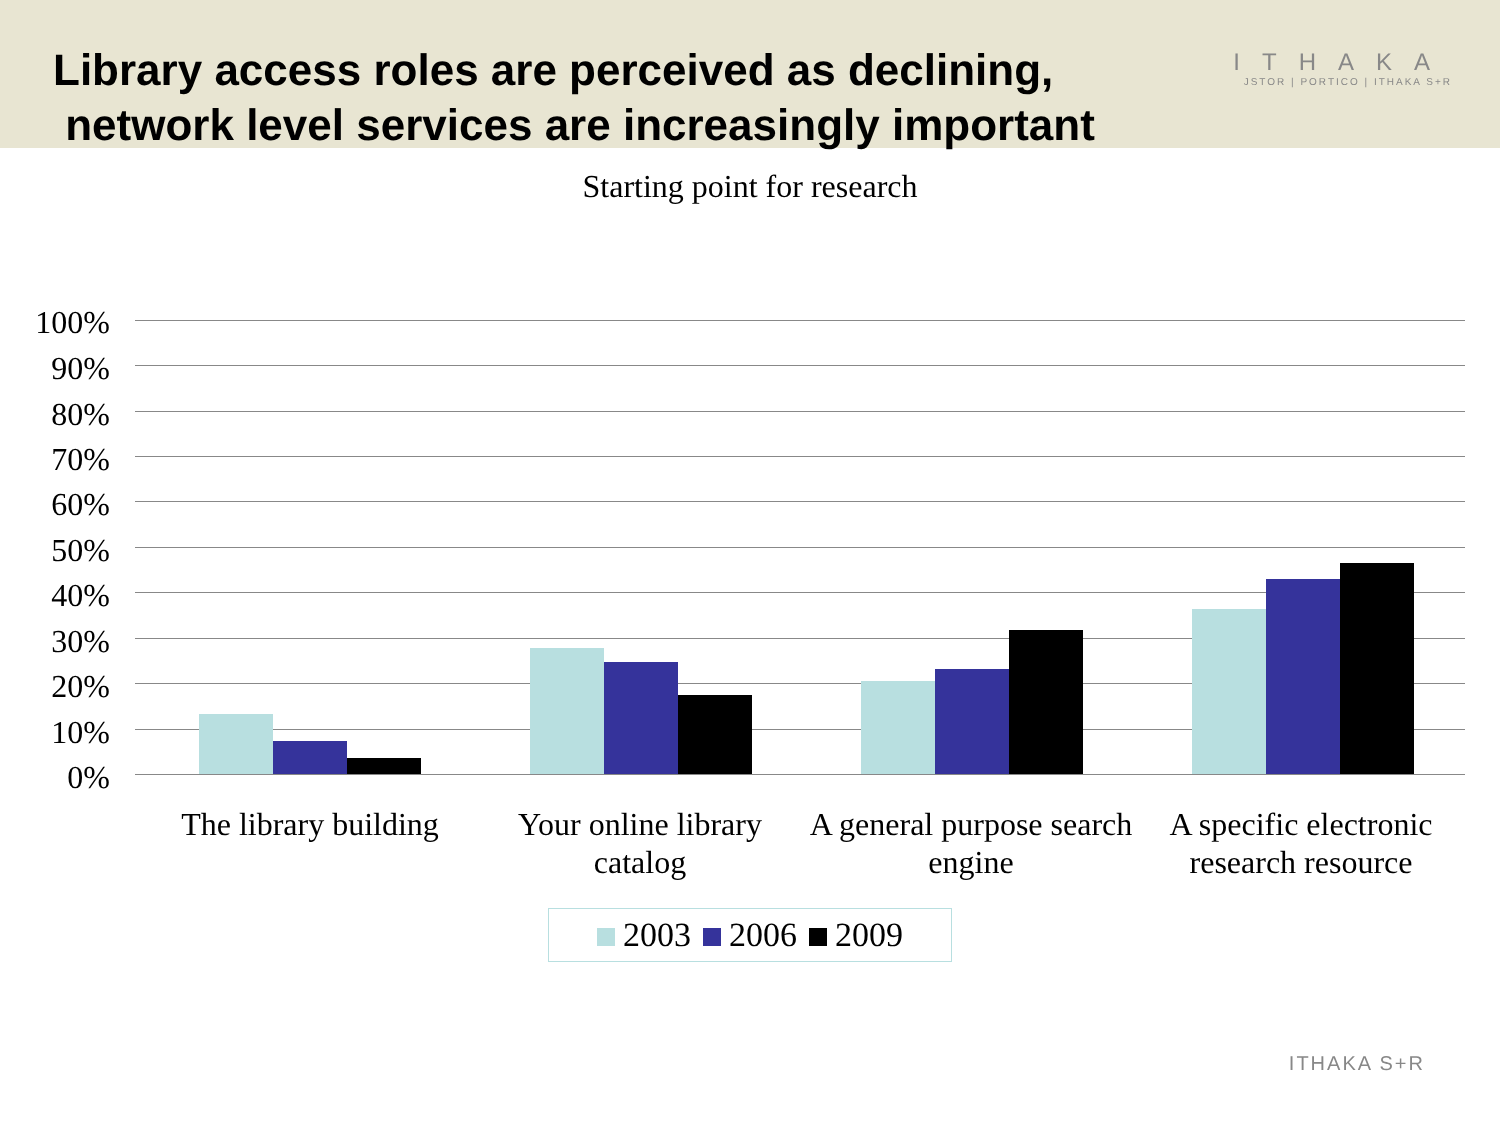Library access roles are perceived as declining,
network level services are increasingly important
ITHAKA
JSTOR | PORTICO | ITHAKA S+R
Starting point for research
100%
90%
80%
70%
60%
50%
40%
30%
20%
10%
0%
The library building
Your online library catalog
A general purpose search engine
A specific electronic research resource
2003 2006 2009
ITHAKA S+R